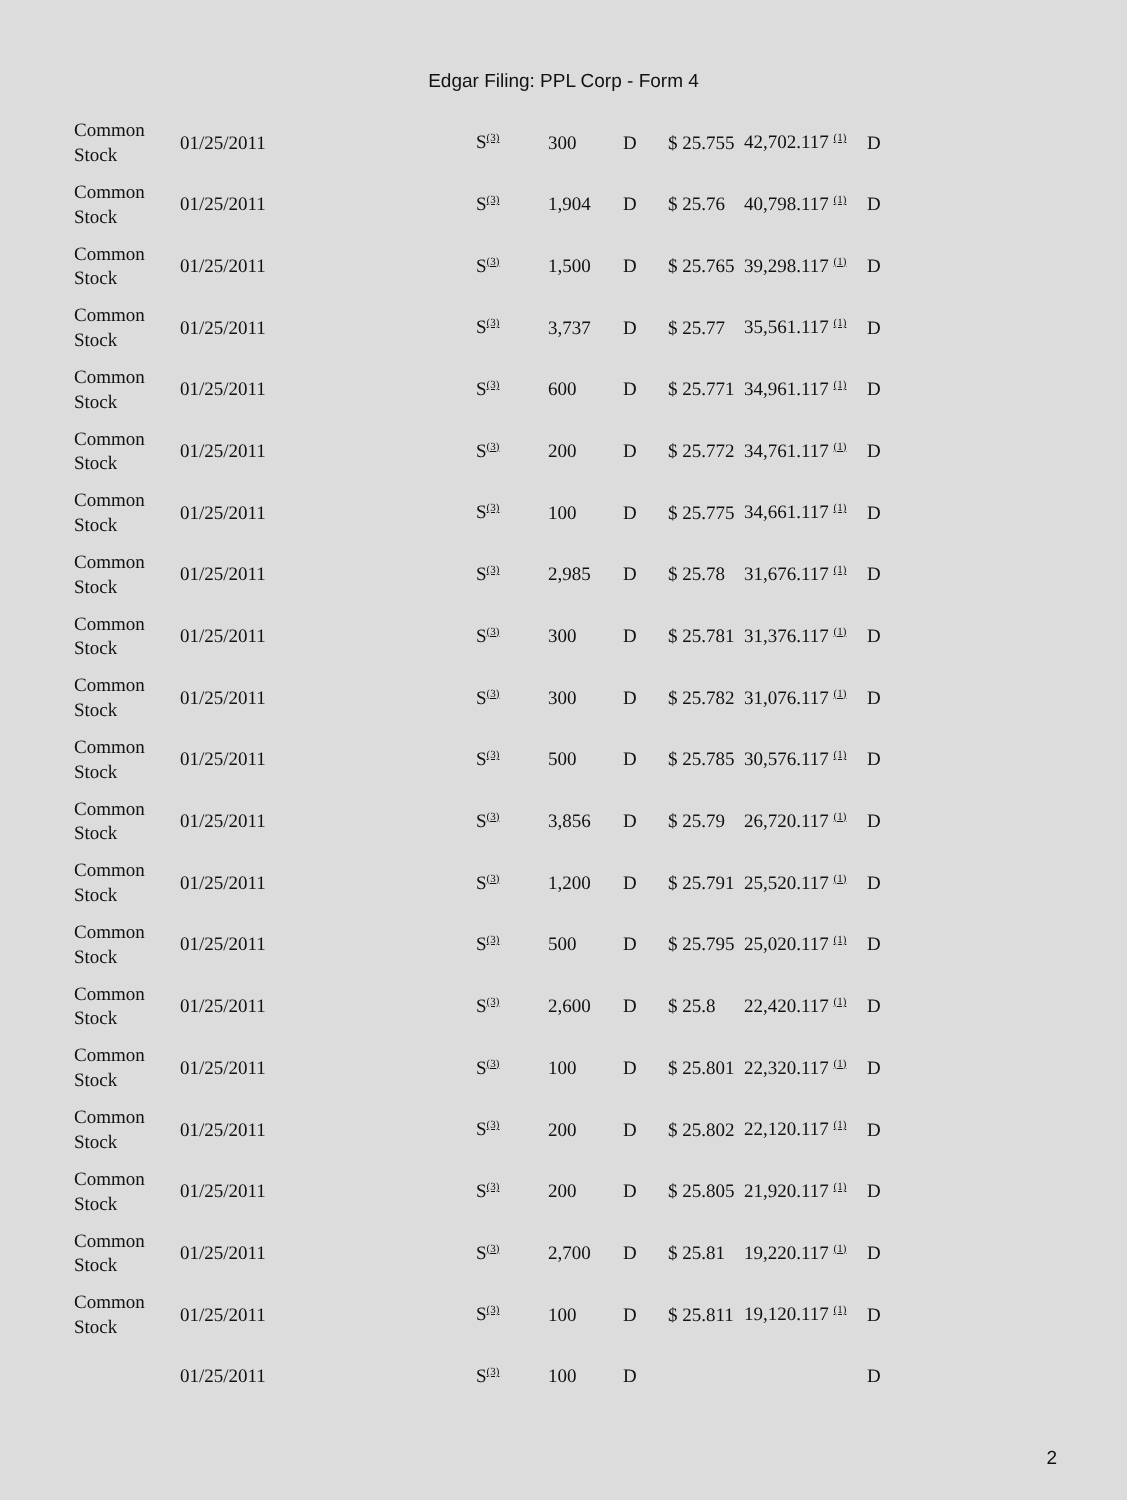Edgar Filing: PPL Corp - Form 4
| Common Stock | 01/25/2011 | S<sup>(3)</sup> | 300 | D | $ 25.755 | 42,702.117 <sup>(1)</sup> | D |
| Common Stock | 01/25/2011 | S<sup>(3)</sup> | 1,904 | D | $ 25.76 | 40,798.117 <sup>(1)</sup> | D |
| Common Stock | 01/25/2011 | S<sup>(3)</sup> | 1,500 | D | $ 25.765 | 39,298.117 <sup>(1)</sup> | D |
| Common Stock | 01/25/2011 | S<sup>(3)</sup> | 3,737 | D | $ 25.77 | 35,561.117 <sup>(1)</sup> | D |
| Common Stock | 01/25/2011 | S<sup>(3)</sup> | 600 | D | $ 25.771 | 34,961.117 <sup>(1)</sup> | D |
| Common Stock | 01/25/2011 | S<sup>(3)</sup> | 200 | D | $ 25.772 | 34,761.117 <sup>(1)</sup> | D |
| Common Stock | 01/25/2011 | S<sup>(3)</sup> | 100 | D | $ 25.775 | 34,661.117 <sup>(1)</sup> | D |
| Common Stock | 01/25/2011 | S<sup>(3)</sup> | 2,985 | D | $ 25.78 | 31,676.117 <sup>(1)</sup> | D |
| Common Stock | 01/25/2011 | S<sup>(3)</sup> | 300 | D | $ 25.781 | 31,376.117 <sup>(1)</sup> | D |
| Common Stock | 01/25/2011 | S<sup>(3)</sup> | 300 | D | $ 25.782 | 31,076.117 <sup>(1)</sup> | D |
| Common Stock | 01/25/2011 | S<sup>(3)</sup> | 500 | D | $ 25.785 | 30,576.117 <sup>(1)</sup> | D |
| Common Stock | 01/25/2011 | S<sup>(3)</sup> | 3,856 | D | $ 25.79 | 26,720.117 <sup>(1)</sup> | D |
| Common Stock | 01/25/2011 | S<sup>(3)</sup> | 1,200 | D | $ 25.791 | 25,520.117 <sup>(1)</sup> | D |
| Common Stock | 01/25/2011 | S<sup>(3)</sup> | 500 | D | $ 25.795 | 25,020.117 <sup>(1)</sup> | D |
| Common Stock | 01/25/2011 | S<sup>(3)</sup> | 2,600 | D | $ 25.8 | 22,420.117 <sup>(1)</sup> | D |
| Common Stock | 01/25/2011 | S<sup>(3)</sup> | 100 | D | $ 25.801 | 22,320.117 <sup>(1)</sup> | D |
| Common Stock | 01/25/2011 | S<sup>(3)</sup> | 200 | D | $ 25.802 | 22,120.117 <sup>(1)</sup> | D |
| Common Stock | 01/25/2011 | S<sup>(3)</sup> | 200 | D | $ 25.805 | 21,920.117 <sup>(1)</sup> | D |
| Common Stock | 01/25/2011 | S<sup>(3)</sup> | 2,700 | D | $ 25.81 | 19,220.117 <sup>(1)</sup> | D |
| Common Stock | 01/25/2011 | S<sup>(3)</sup> | 100 | D | $ 25.811 | 19,120.117 <sup>(1)</sup> | D |
| | 01/25/2011 | S<sup>(3)</sup> | 100 | D | | | D |
2